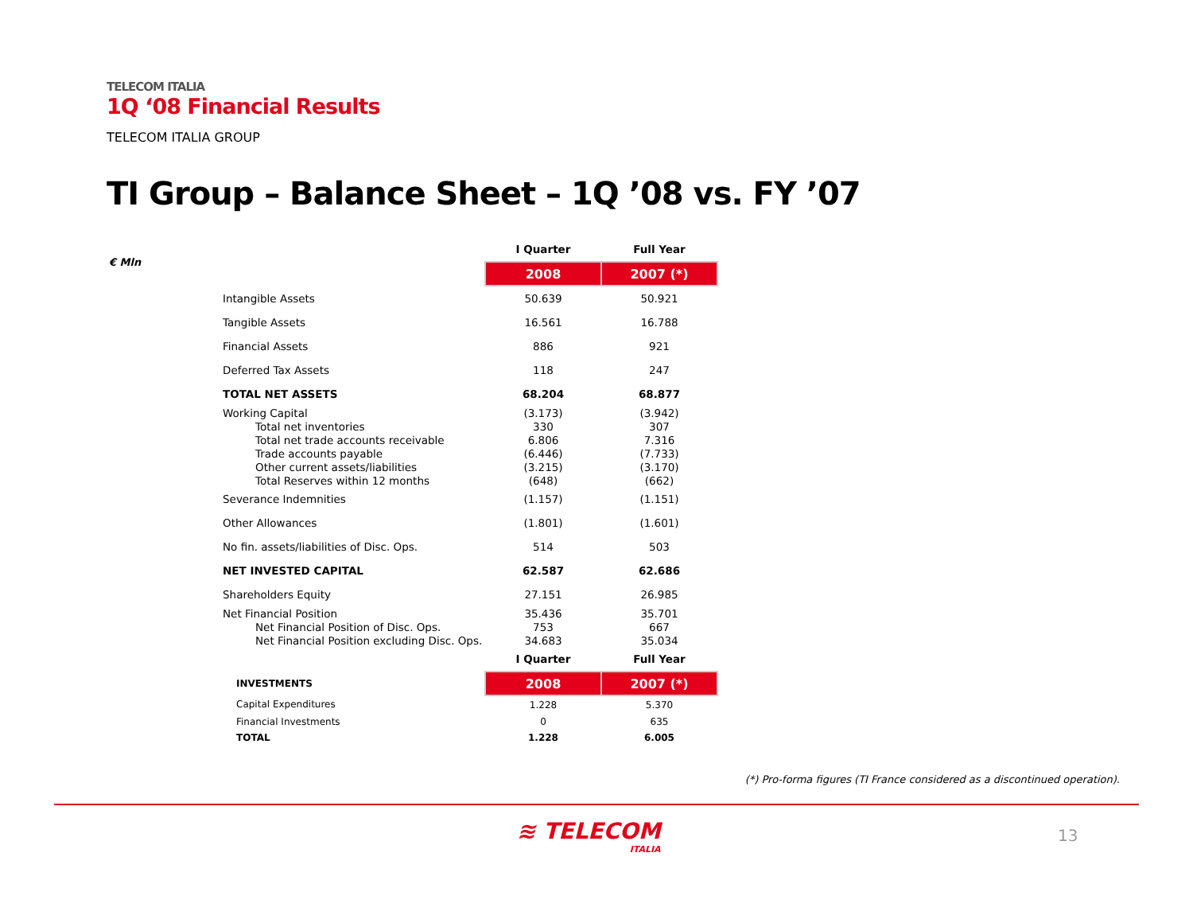TELECOM ITALIA
1Q ‘08 Financial Results
TELECOM ITALIA GROUP
TI Group – Balance Sheet – 1Q ’08 vs. FY ’07
€ Mln
| | I Quarter | Full Year |
| --- | --- | --- |
| | 2008 | 2007 (*) |
| Intangible Assets | 50.639 | 50.921 |
| Tangible Assets | 16.561 | 16.788 |
| Financial Assets | 886 | 921 |
| Deferred Tax Assets | 118 | 247 |
| TOTAL NET ASSETS | 68.204 | 68.877 |
| Working Capital | (3.173) | (3.942) |
| Total net inventories | 330 | 307 |
| Total net trade accounts receivable | 6.806 | 7.316 |
| Trade accounts payable | (6.446) | (7.733) |
| Other current assets/liabilities | (3.215) | (3.170) |
| Total Reserves within 12 months | (648) | (662) |
| Severance Indemnities | (1.157) | (1.151) |
| Other Allowances | (1.801) | (1.601) |
| No fin. assets/liabilities of Disc. Ops. | 514 | 503 |
| NET INVESTED CAPITAL | 62.587 | 62.686 |
| Shareholders Equity | 27.151 | 26.985 |
| Net Financial Position | 35.436 | 35.701 |
| Net Financial Position of Disc. Ops. | 753 | 667 |
| Net Financial Position excluding Disc. Ops. | 34.683 | 35.034 |
| | I Quarter | Full Year |
| INVESTMENTS | 2008 | 2007 (*) |
| Capital Expenditures | 1.228 | 5.370 |
| Financial Investments | 0 | 635 |
| TOTAL | 1.228 | 6.005 |
(*) Pro-forma figures (TI France considered as a discontinued operation).
≋ TELECOM
ITALIA
13